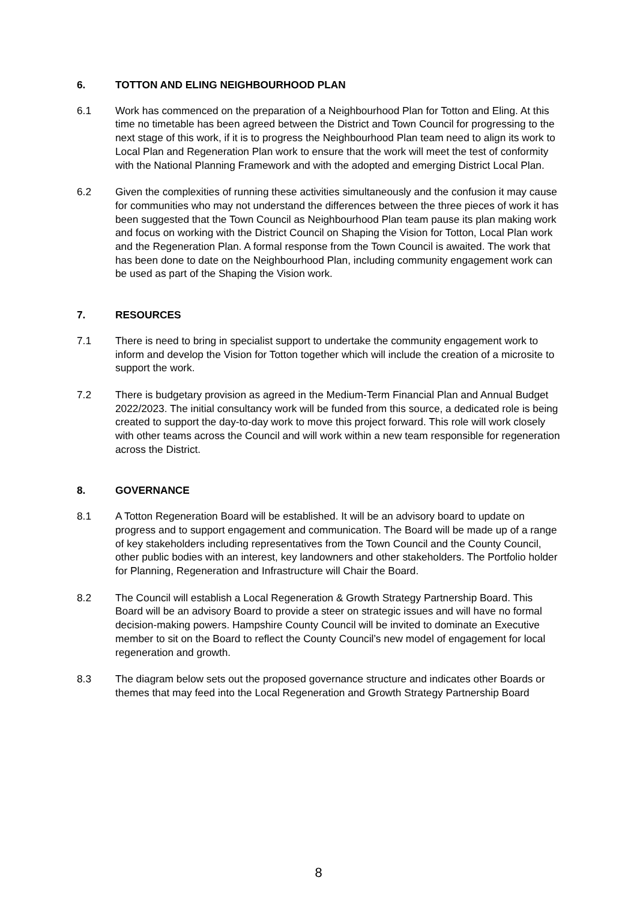6. TOTTON AND ELING NEIGHBOURHOOD PLAN
6.1 Work has commenced on the preparation of a Neighbourhood Plan for Totton and Eling. At this time no timetable has been agreed between the District and Town Council for progressing to the next stage of this work, if it is to progress the Neighbourhood Plan team need to align its work to Local Plan and Regeneration Plan work to ensure that the work will meet the test of conformity with the National Planning Framework and with the adopted and emerging District Local Plan.
6.2 Given the complexities of running these activities simultaneously and the confusion it may cause for communities who may not understand the differences between the three pieces of work it has been suggested that the Town Council as Neighbourhood Plan team pause its plan making work and focus on working with the District Council on Shaping the Vision for Totton, Local Plan work and the Regeneration Plan. A formal response from the Town Council is awaited. The work that has been done to date on the Neighbourhood Plan, including community engagement work can be used as part of the Shaping the Vision work.
7. RESOURCES
7.1 There is need to bring in specialist support to undertake the community engagement work to inform and develop the Vision for Totton together which will include the creation of a microsite to support the work.
7.2 There is budgetary provision as agreed in the Medium-Term Financial Plan and Annual Budget 2022/2023. The initial consultancy work will be funded from this source, a dedicated role is being created to support the day-to-day work to move this project forward. This role will work closely with other teams across the Council and will work within a new team responsible for regeneration across the District.
8. GOVERNANCE
8.1 A Totton Regeneration Board will be established. It will be an advisory board to update on progress and to support engagement and communication. The Board will be made up of a range of key stakeholders including representatives from the Town Council and the County Council, other public bodies with an interest, key landowners and other stakeholders. The Portfolio holder for Planning, Regeneration and Infrastructure will Chair the Board.
8.2 The Council will establish a Local Regeneration & Growth Strategy Partnership Board. This Board will be an advisory Board to provide a steer on strategic issues and will have no formal decision-making powers. Hampshire County Council will be invited to dominate an Executive member to sit on the Board to reflect the County Council’s new model of engagement for local regeneration and growth.
8.3 The diagram below sets out the proposed governance structure and indicates other Boards or themes that may feed into the Local Regeneration and Growth Strategy Partnership Board
8